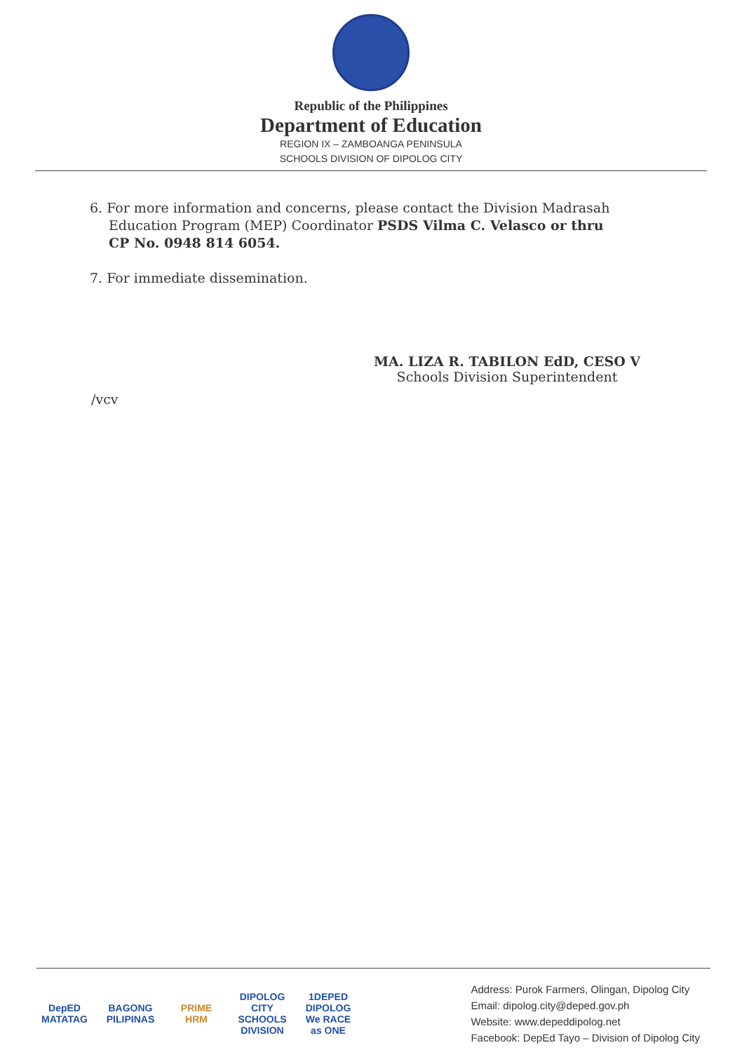Republic of the Philippines
Department of Education
REGION IX – ZAMBOANGA PENINSULA
SCHOOLS DIVISION OF DIPOLOG CITY
6. For more information and concerns, please contact the Division Madrasah
Education Program (MEP) Coordinator PSDS Vilma C. Velasco or thru
CP No. 0948 814 6054.
7. For immediate dissemination.
MA. LIZA R. TABILON EdD, CESO V
Schools Division Superintendent
/vcv
DepED MATATAG BAGONG PILIPINAS PRIME HRM DIPOLOG CITY SCHOOLS DIVISION 1DEPED DIPOLOG We RACE as ONE
Address: Purok Farmers, Olingan, Dipolog City
Email: dipolog.city@deped.gov.ph
Website: www.depeddipolog.net
Facebook: DepEd Tayo – Division of Dipolog City